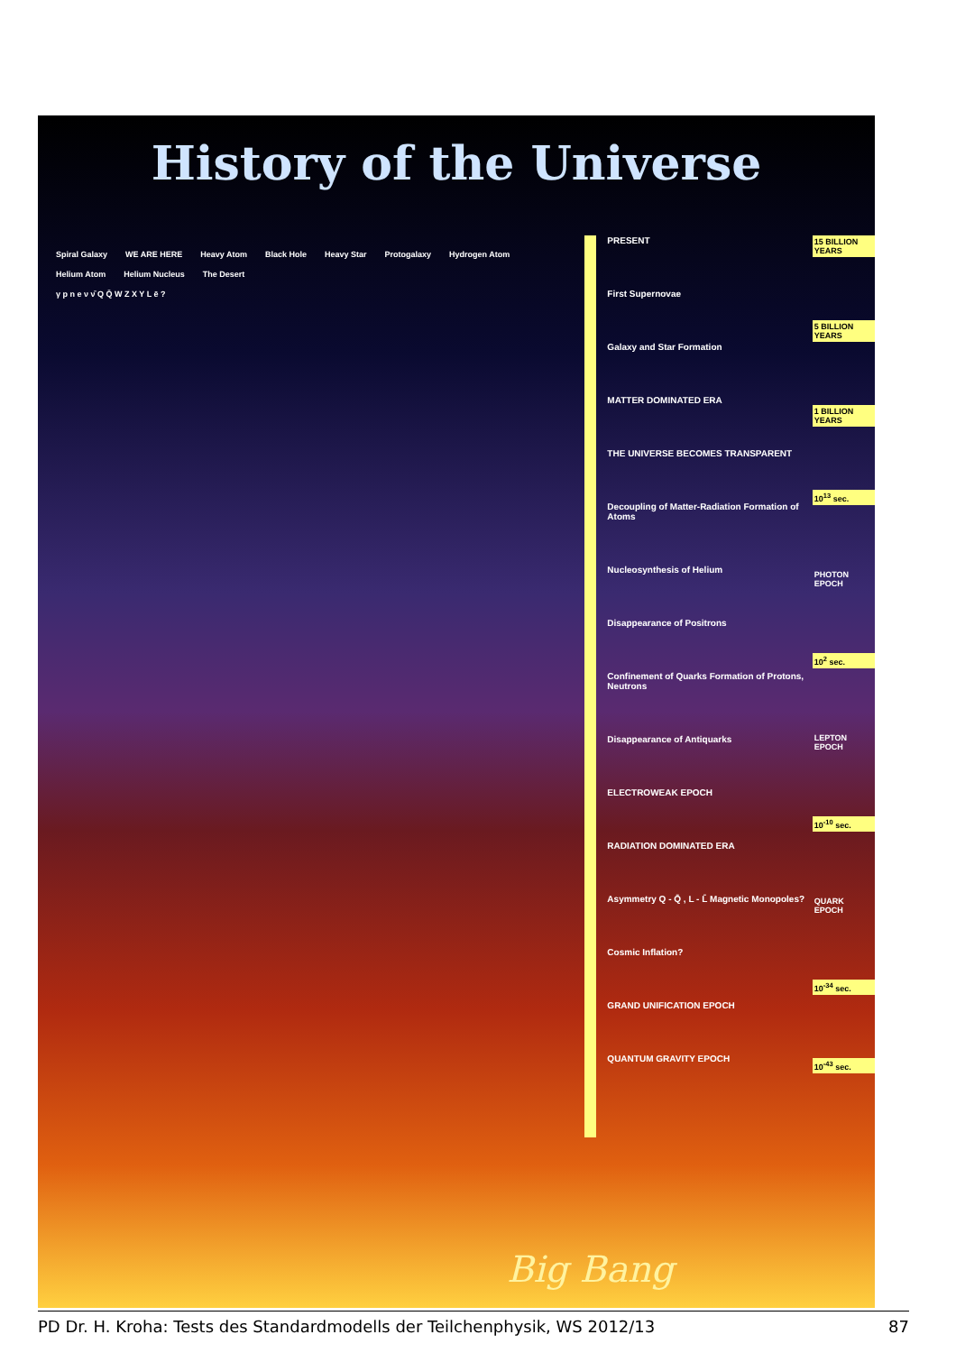History of the Universe
Spiral Galaxy WE ARE HERE Heavy Atom Black Hole Heavy Star Protogalaxy Hydrogen Atom Helium Atom Helium Nucleus The Desert
γ p n e ν ν̄ Q Q̄ W Z X Y L ē ?
PRESENT
First Supernovae
Galaxy and Star Formation
MATTER DOMINATED ERA
THE UNIVERSE BECOMES TRANSPARENT
Decoupling of Matter-Radiation Formation of Atoms
Nucleosynthesis of Helium
Disappearance of Positrons
Confinement of Quarks Formation of Protons, Neutrons
Disappearance of Antiquarks
ELECTROWEAK EPOCH
RADIATION DOMINATED ERA
Asymmetry Q - Q̄ , L - L̄ Magnetic Monopoles?
Cosmic Inflation?
GRAND UNIFICATION EPOCH
QUANTUM GRAVITY EPOCH
15 BILLION YEARS
5 BILLION YEARS
1 BILLION YEARS
10<sup>13</sup> sec.
PHOTON EPOCH
10<sup>2</sup> sec.
LEPTON EPOCH
10<sup>-10</sup> sec.
QUARK EPOCH
10<sup>-34</sup> sec.
10<sup>-43</sup> sec.
Big Bang
PD Dr. H. Kroha: Tests des Standardmodells der Teilchenphysik, WS 2012/13 87